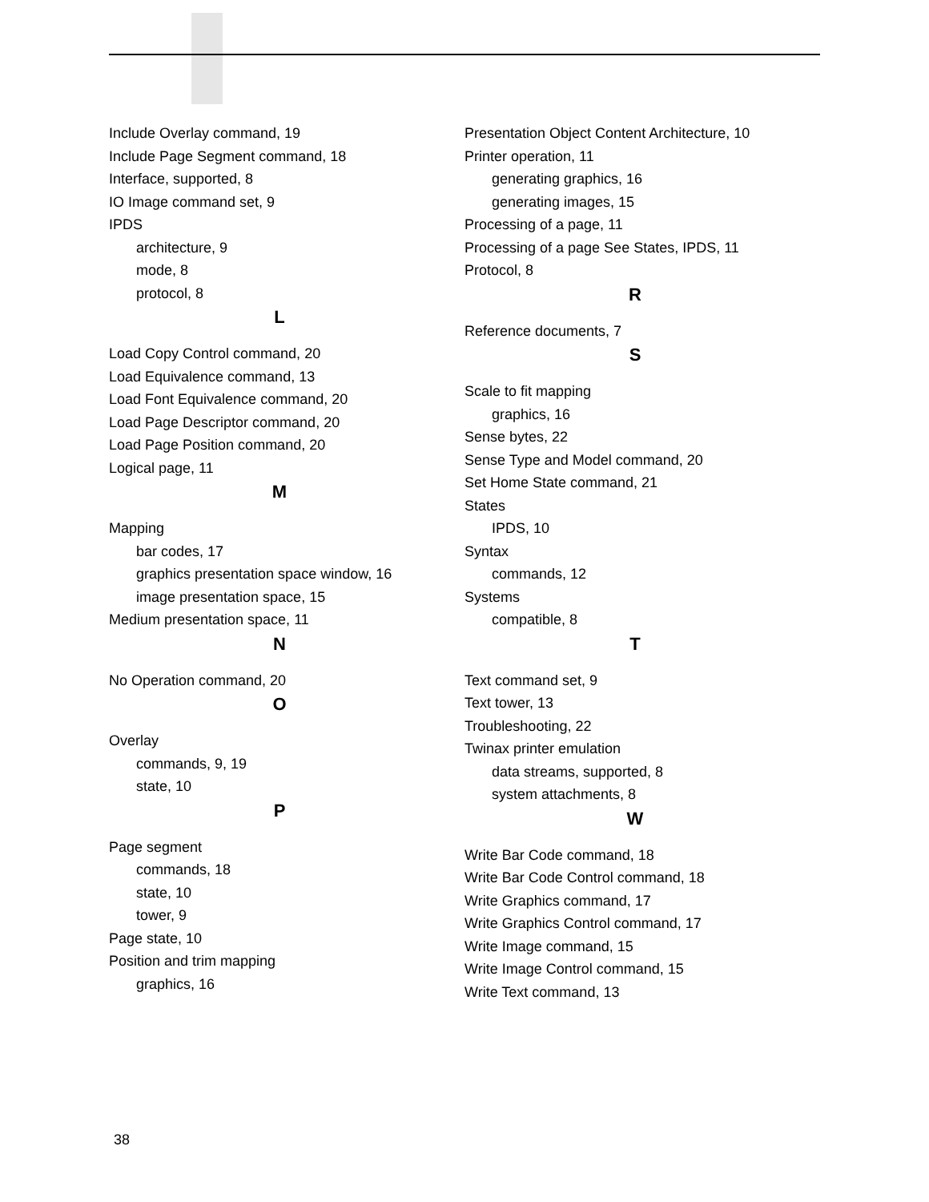Include Overlay command, 19
Include Page Segment command, 18
Interface, supported, 8
IO Image command set, 9
IPDS
architecture, 9
mode, 8
protocol, 8
L
Load Copy Control command, 20
Load Equivalence command, 13
Load Font Equivalence command, 20
Load Page Descriptor command, 20
Load Page Position command, 20
Logical page, 11
M
Mapping
bar codes, 17
graphics presentation space window, 16
image presentation space, 15
Medium presentation space, 11
N
No Operation command, 20
O
Overlay
commands, 9, 19
state, 10
P
Page segment
commands, 18
state, 10
tower, 9
Page state, 10
Position and trim mapping
graphics, 16
Presentation Object Content Architecture, 10
Printer operation, 11
generating graphics, 16
generating images, 15
Processing of a page, 11
Processing of a page See States, IPDS, 11
Protocol, 8
R
Reference documents, 7
S
Scale to fit mapping
graphics, 16
Sense bytes, 22
Sense Type and Model command, 20
Set Home State command, 21
States
IPDS, 10
Syntax
commands, 12
Systems
compatible, 8
T
Text command set, 9
Text tower, 13
Troubleshooting, 22
Twinax printer emulation
data streams, supported, 8
system attachments, 8
W
Write Bar Code command, 18
Write Bar Code Control command, 18
Write Graphics command, 17
Write Graphics Control command, 17
Write Image command, 15
Write Image Control command, 15
Write Text command, 13
38